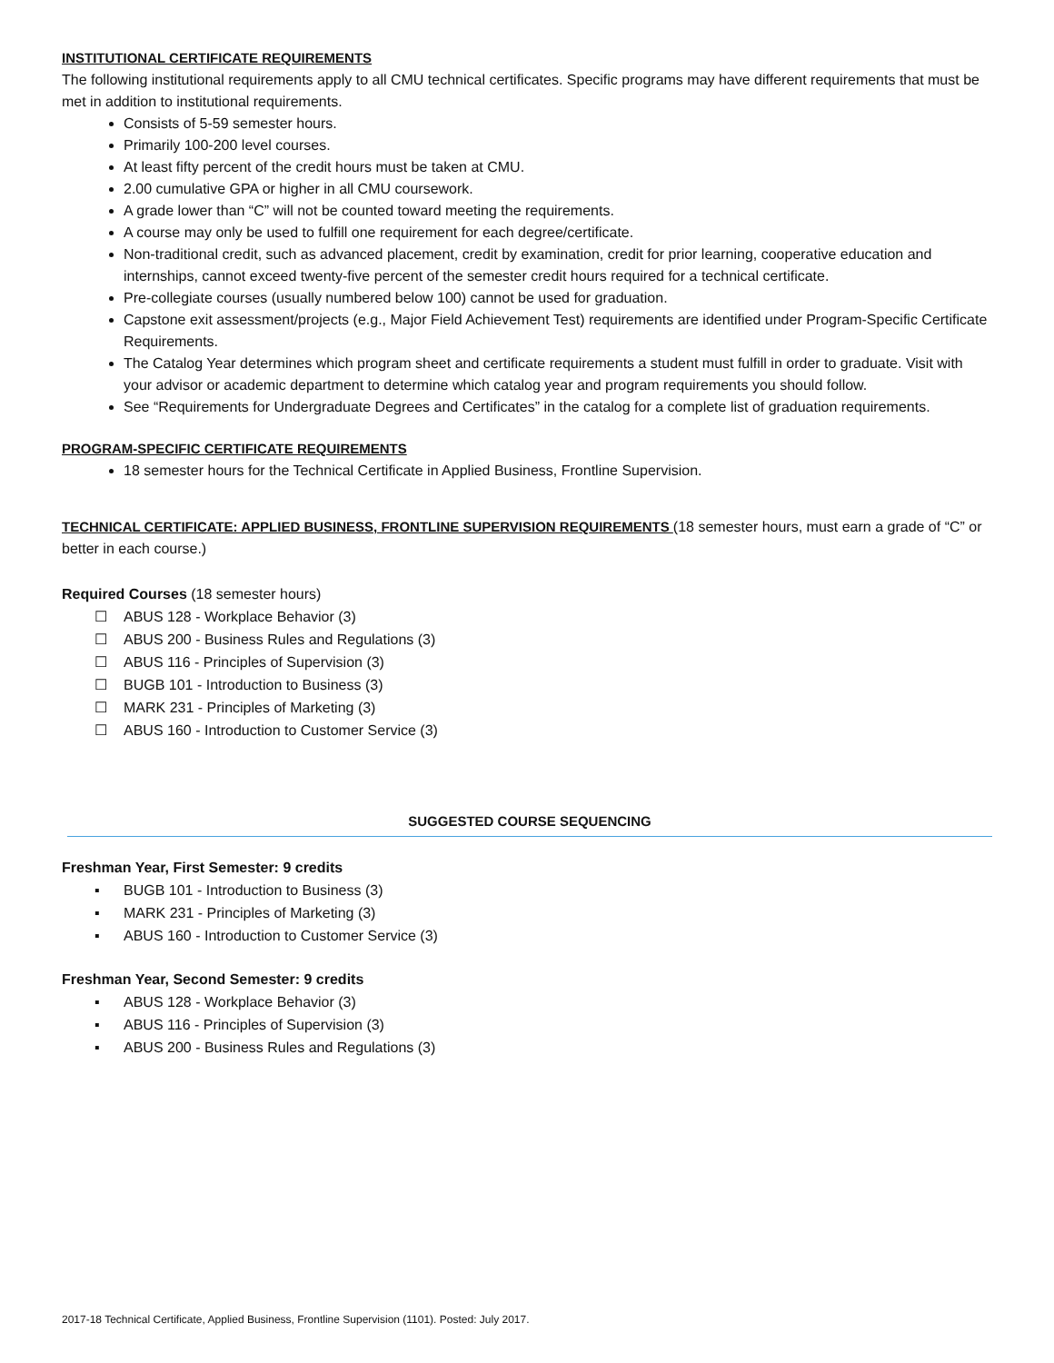INSTITUTIONAL CERTIFICATE REQUIREMENTS
The following institutional requirements apply to all CMU technical certificates. Specific programs may have different requirements that must be met in addition to institutional requirements.
Consists of 5-59 semester hours.
Primarily 100-200 level courses.
At least fifty percent of the credit hours must be taken at CMU.
2.00 cumulative GPA or higher in all CMU coursework.
A grade lower than “C” will not be counted toward meeting the requirements.
A course may only be used to fulfill one requirement for each degree/certificate.
Non-traditional credit, such as advanced placement, credit by examination, credit for prior learning, cooperative education and internships, cannot exceed twenty-five percent of the semester credit hours required for a technical certificate.
Pre-collegiate courses (usually numbered below 100) cannot be used for graduation.
Capstone exit assessment/projects (e.g., Major Field Achievement Test) requirements are identified under Program-Specific Certificate Requirements.
The Catalog Year determines which program sheet and certificate requirements a student must fulfill in order to graduate. Visit with your advisor or academic department to determine which catalog year and program requirements you should follow.
See “Requirements for Undergraduate Degrees and Certificates” in the catalog for a complete list of graduation requirements.
PROGRAM-SPECIFIC CERTIFICATE REQUIREMENTS
18 semester hours for the Technical Certificate in Applied Business, Frontline Supervision.
TECHNICAL CERTIFICATE: APPLIED BUSINESS, FRONTLINE SUPERVISION REQUIREMENTS (18 semester hours, must earn a grade of “C” or better in each course.)
Required Courses (18 semester hours)
☐ ABUS 128 - Workplace Behavior (3)
☐ ABUS 200 - Business Rules and Regulations (3)
☐ ABUS 116 - Principles of Supervision (3)
☐ BUGB 101 - Introduction to Business (3)
☐ MARK 231 - Principles of Marketing (3)
☐ ABUS 160 - Introduction to Customer Service (3)
SUGGESTED COURSE SEQUENCING
Freshman Year, First Semester: 9 credits
▪ BUGB 101 - Introduction to Business (3)
▪ MARK 231 - Principles of Marketing (3)
▪ ABUS 160 - Introduction to Customer Service (3)
Freshman Year, Second Semester: 9 credits
▪ ABUS 128 - Workplace Behavior (3)
▪ ABUS 116 - Principles of Supervision (3)
▪ ABUS 200 - Business Rules and Regulations (3)
2017-18 Technical Certificate, Applied Business, Frontline Supervision (1101). Posted: July 2017.